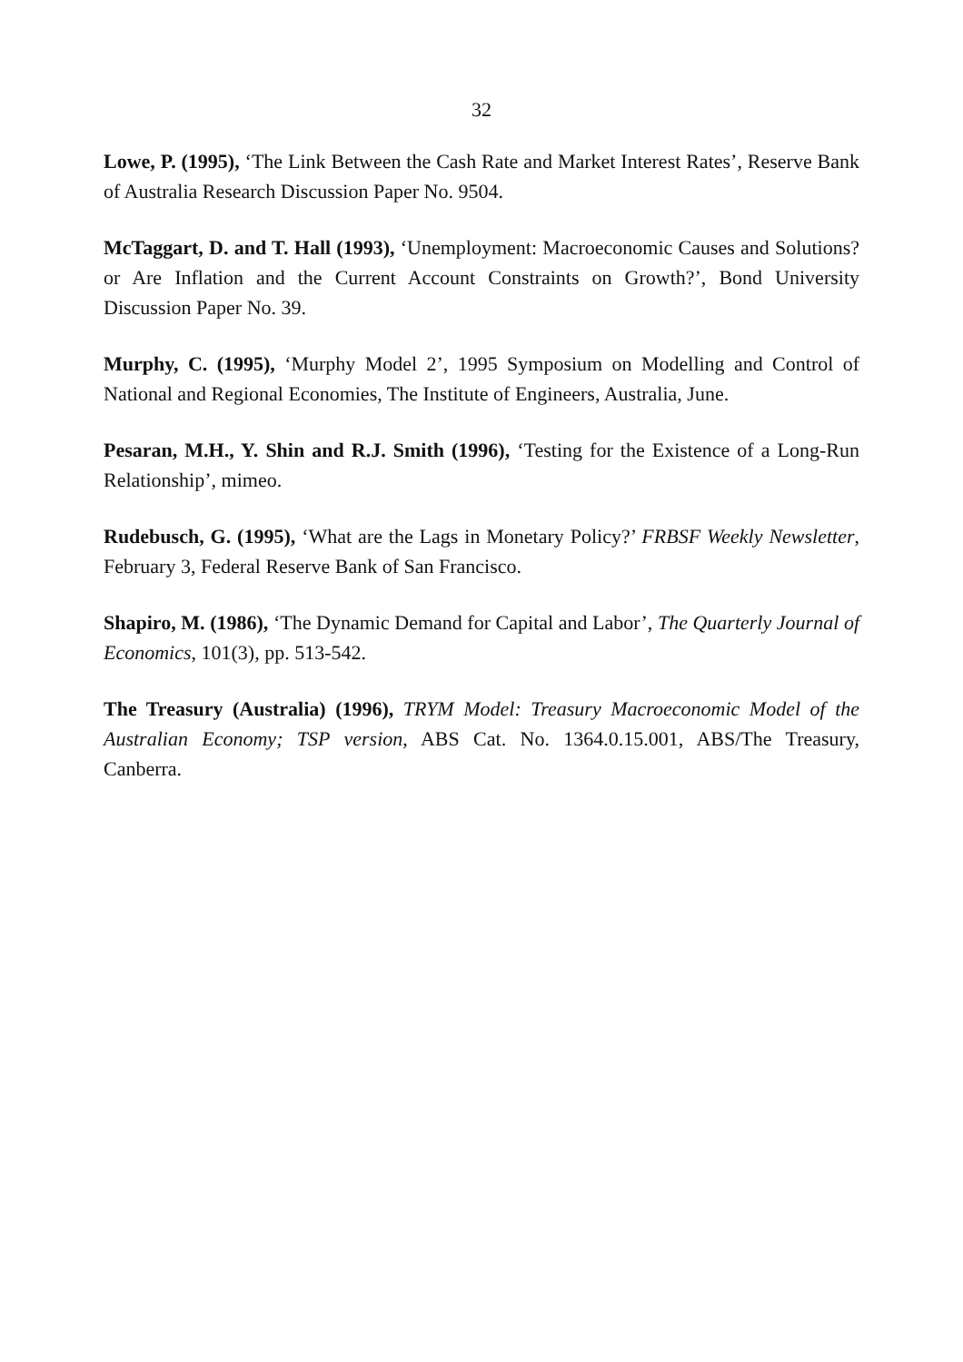32
Lowe, P. (1995), ‘The Link Between the Cash Rate and Market Interest Rates’, Reserve Bank of Australia Research Discussion Paper No. 9504.
McTaggart, D. and T. Hall (1993), ‘Unemployment: Macroeconomic Causes and Solutions? or Are Inflation and the Current Account Constraints on Growth?’, Bond University Discussion Paper No. 39.
Murphy, C. (1995), ‘Murphy Model 2’, 1995 Symposium on Modelling and Control of National and Regional Economies, The Institute of Engineers, Australia, June.
Pesaran, M.H., Y. Shin and R.J. Smith (1996), ‘Testing for the Existence of a Long-Run Relationship’, mimeo.
Rudebusch, G. (1995), ‘What are the Lags in Monetary Policy?’ FRBSF Weekly Newsletter, February 3, Federal Reserve Bank of San Francisco.
Shapiro, M. (1986), ‘The Dynamic Demand for Capital and Labor’, The Quarterly Journal of Economics, 101(3), pp. 513-542.
The Treasury (Australia) (1996), TRYM Model: Treasury Macroeconomic Model of the Australian Economy; TSP version, ABS Cat. No. 1364.0.15.001, ABS/The Treasury, Canberra.